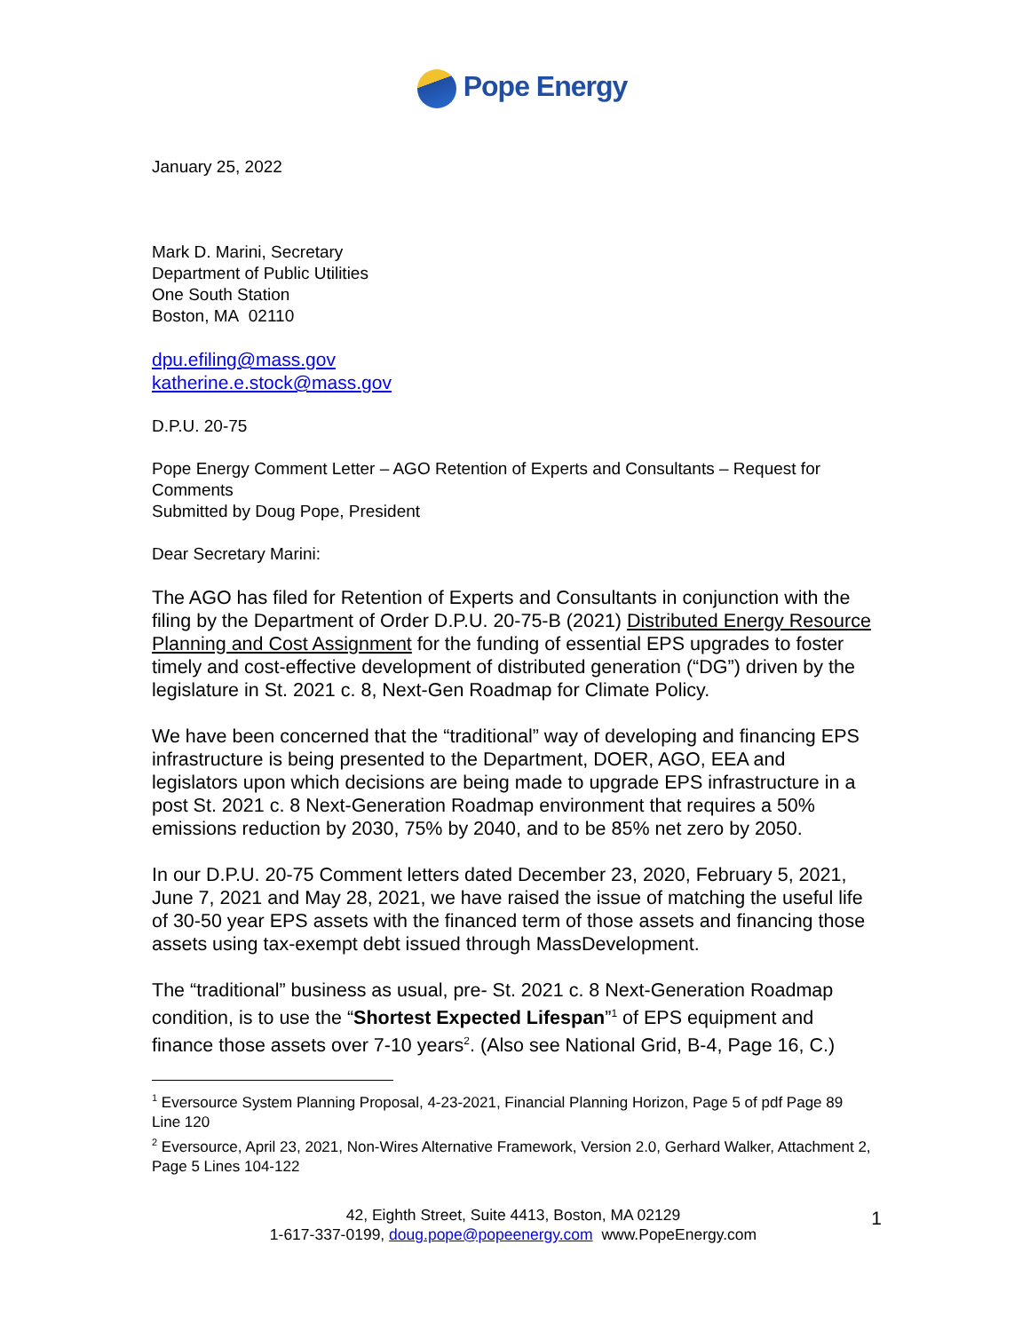Pope Energy
January 25, 2022
Mark D. Marini, Secretary
Department of Public Utilities
One South Station
Boston, MA 02110
dpu.efiling@mass.gov
katherine.e.stock@mass.gov
D.P.U. 20-75
Pope Energy Comment Letter – AGO Retention of Experts and Consultants – Request for Comments
Submitted by Doug Pope, President
Dear Secretary Marini:
The AGO has filed for Retention of Experts and Consultants in conjunction with the filing by the Department of Order D.P.U. 20-75-B (2021) Distributed Energy Resource Planning and Cost Assignment for the funding of essential EPS upgrades to foster timely and cost-effective development of distributed generation (“DG”) driven by the legislature in St. 2021 c. 8, Next-Gen Roadmap for Climate Policy.
We have been concerned that the “traditional” way of developing and financing EPS infrastructure is being presented to the Department, DOER, AGO, EEA and legislators upon which decisions are being made to upgrade EPS infrastructure in a post St. 2021 c. 8 Next-Generation Roadmap environment that requires a 50% emissions reduction by 2030, 75% by 2040, and to be 85% net zero by 2050.
In our D.P.U. 20-75 Comment letters dated December 23, 2020, February 5, 2021, June 7, 2021 and May 28, 2021, we have raised the issue of matching the useful life of 30-50 year EPS assets with the financed term of those assets and financing those assets using tax-exempt debt issued through MassDevelopment.
The “traditional” business as usual, pre- St. 2021 c. 8 Next-Generation Roadmap condition, is to use the “Shortest Expected Lifespan”<sup>1</sup> of EPS equipment and finance those assets over 7-10 years<sup>2</sup>. (Also see National Grid, B-4, Page 16, C.)
<sup>1</sup> Eversource System Planning Proposal, 4-23-2021, Financial Planning Horizon, Page 5 of pdf Page 89 Line 120
<sup>2</sup> Eversource, April 23, 2021, Non-Wires Alternative Framework, Version 2.0, Gerhard Walker, Attachment 2, Page 5 Lines 104-122
42, Eighth Street, Suite 4413, Boston, MA 02129
1-617-337-0199, doug.pope@popeenergy.com www.PopeEnergy.com
1